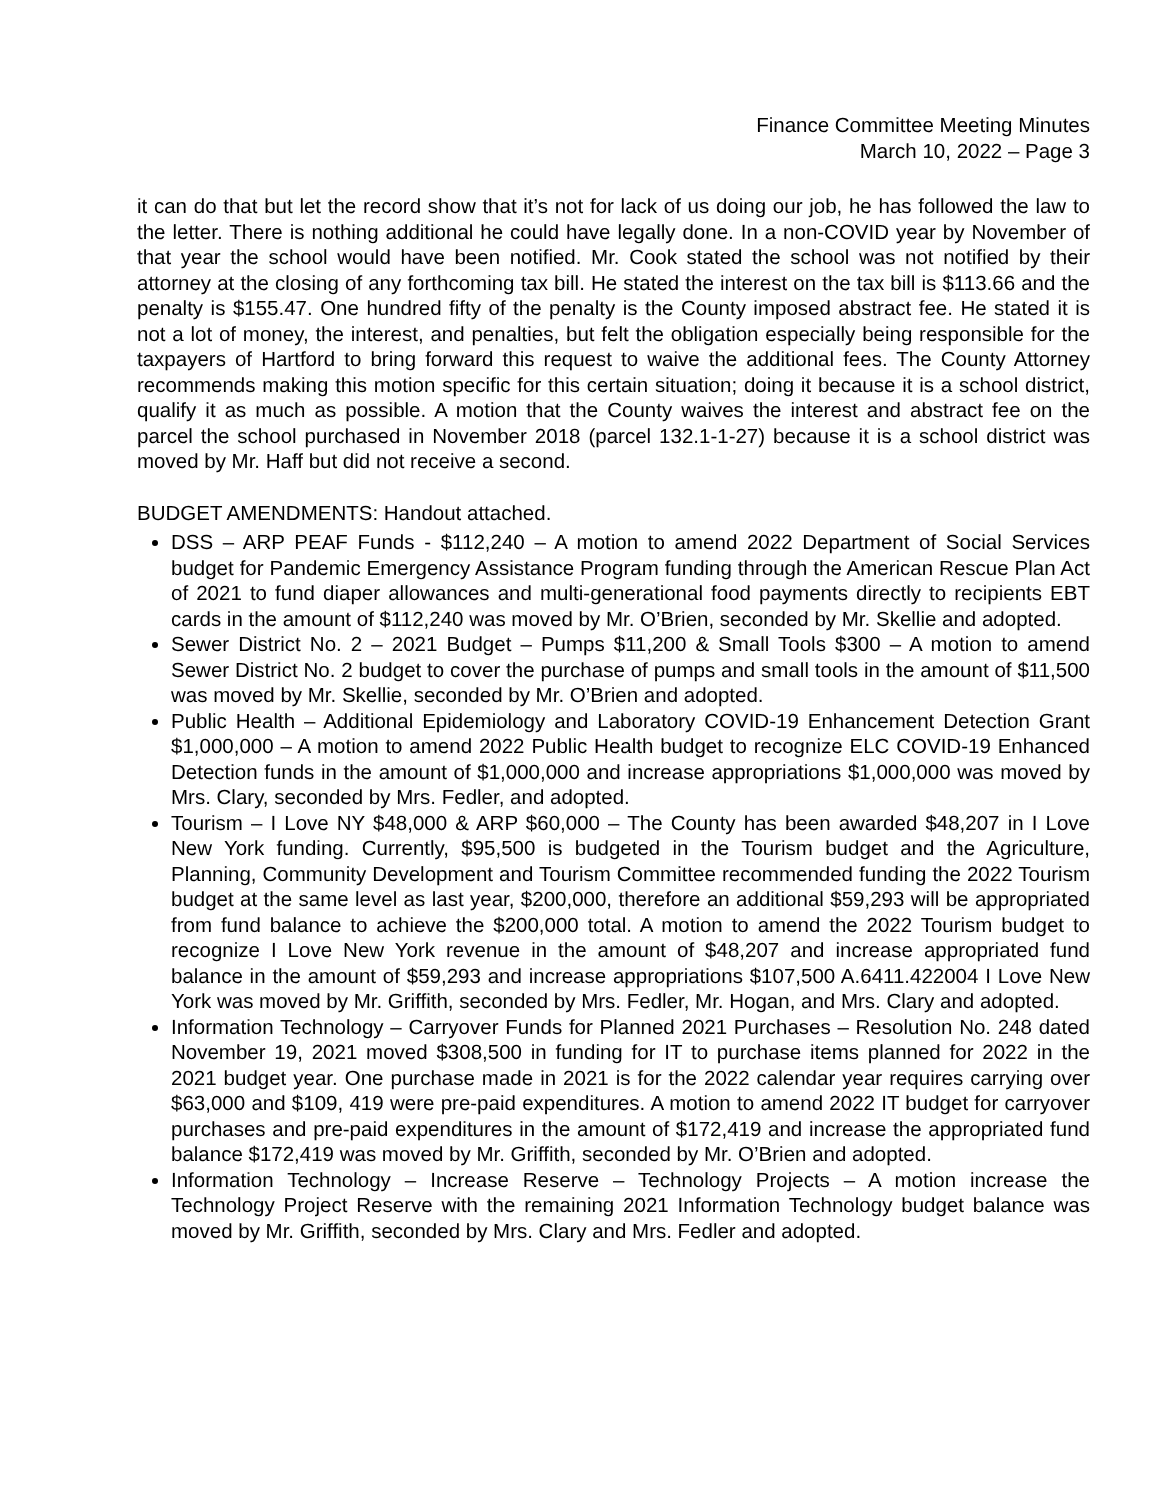Finance Committee Meeting Minutes
March 10, 2022 – Page 3
it can do that but let the record show that it’s not for lack of us doing our job, he has followed the law to the letter. There is nothing additional he could have legally done. In a non-COVID year by November of that year the school would have been notified. Mr. Cook stated the school was not notified by their attorney at the closing of any forthcoming tax bill. He stated the interest on the tax bill is $113.66 and the penalty is $155.47. One hundred fifty of the penalty is the County imposed abstract fee. He stated it is not a lot of money, the interest, and penalties, but felt the obligation especially being responsible for the taxpayers of Hartford to bring forward this request to waive the additional fees. The County Attorney recommends making this motion specific for this certain situation; doing it because it is a school district, qualify it as much as possible. A motion that the County waives the interest and abstract fee on the parcel the school purchased in November 2018 (parcel 132.1-1-27) because it is a school district was moved by Mr. Haff but did not receive a second.
BUDGET AMENDMENTS: Handout attached.
DSS – ARP PEAF Funds - $112,240 – A motion to amend 2022 Department of Social Services budget for Pandemic Emergency Assistance Program funding through the American Rescue Plan Act of 2021 to fund diaper allowances and multi-generational food payments directly to recipients EBT cards in the amount of $112,240 was moved by Mr. O’Brien, seconded by Mr. Skellie and adopted.
Sewer District No. 2 – 2021 Budget – Pumps $11,200 & Small Tools $300 – A motion to amend Sewer District No. 2 budget to cover the purchase of pumps and small tools in the amount of $11,500 was moved by Mr. Skellie, seconded by Mr. O’Brien and adopted.
Public Health – Additional Epidemiology and Laboratory COVID-19 Enhancement Detection Grant $1,000,000 – A motion to amend 2022 Public Health budget to recognize ELC COVID-19 Enhanced Detection funds in the amount of $1,000,000 and increase appropriations $1,000,000 was moved by Mrs. Clary, seconded by Mrs. Fedler, and adopted.
Tourism – I Love NY $48,000 & ARP $60,000 – The County has been awarded $48,207 in I Love New York funding. Currently, $95,500 is budgeted in the Tourism budget and the Agriculture, Planning, Community Development and Tourism Committee recommended funding the 2022 Tourism budget at the same level as last year, $200,000, therefore an additional $59,293 will be appropriated from fund balance to achieve the $200,000 total. A motion to amend the 2022 Tourism budget to recognize I Love New York revenue in the amount of $48,207 and increase appropriated fund balance in the amount of $59,293 and increase appropriations $107,500 A.6411.422004 I Love New York was moved by Mr. Griffith, seconded by Mrs. Fedler, Mr. Hogan, and Mrs. Clary and adopted.
Information Technology – Carryover Funds for Planned 2021 Purchases – Resolution No. 248 dated November 19, 2021 moved $308,500 in funding for IT to purchase items planned for 2022 in the 2021 budget year. One purchase made in 2021 is for the 2022 calendar year requires carrying over $63,000 and $109, 419 were pre-paid expenditures. A motion to amend 2022 IT budget for carryover purchases and pre-paid expenditures in the amount of $172,419 and increase the appropriated fund balance $172,419 was moved by Mr. Griffith, seconded by Mr. O’Brien and adopted.
Information Technology – Increase Reserve – Technology Projects – A motion increase the Technology Project Reserve with the remaining 2021 Information Technology budget balance was moved by Mr. Griffith, seconded by Mrs. Clary and Mrs. Fedler and adopted.